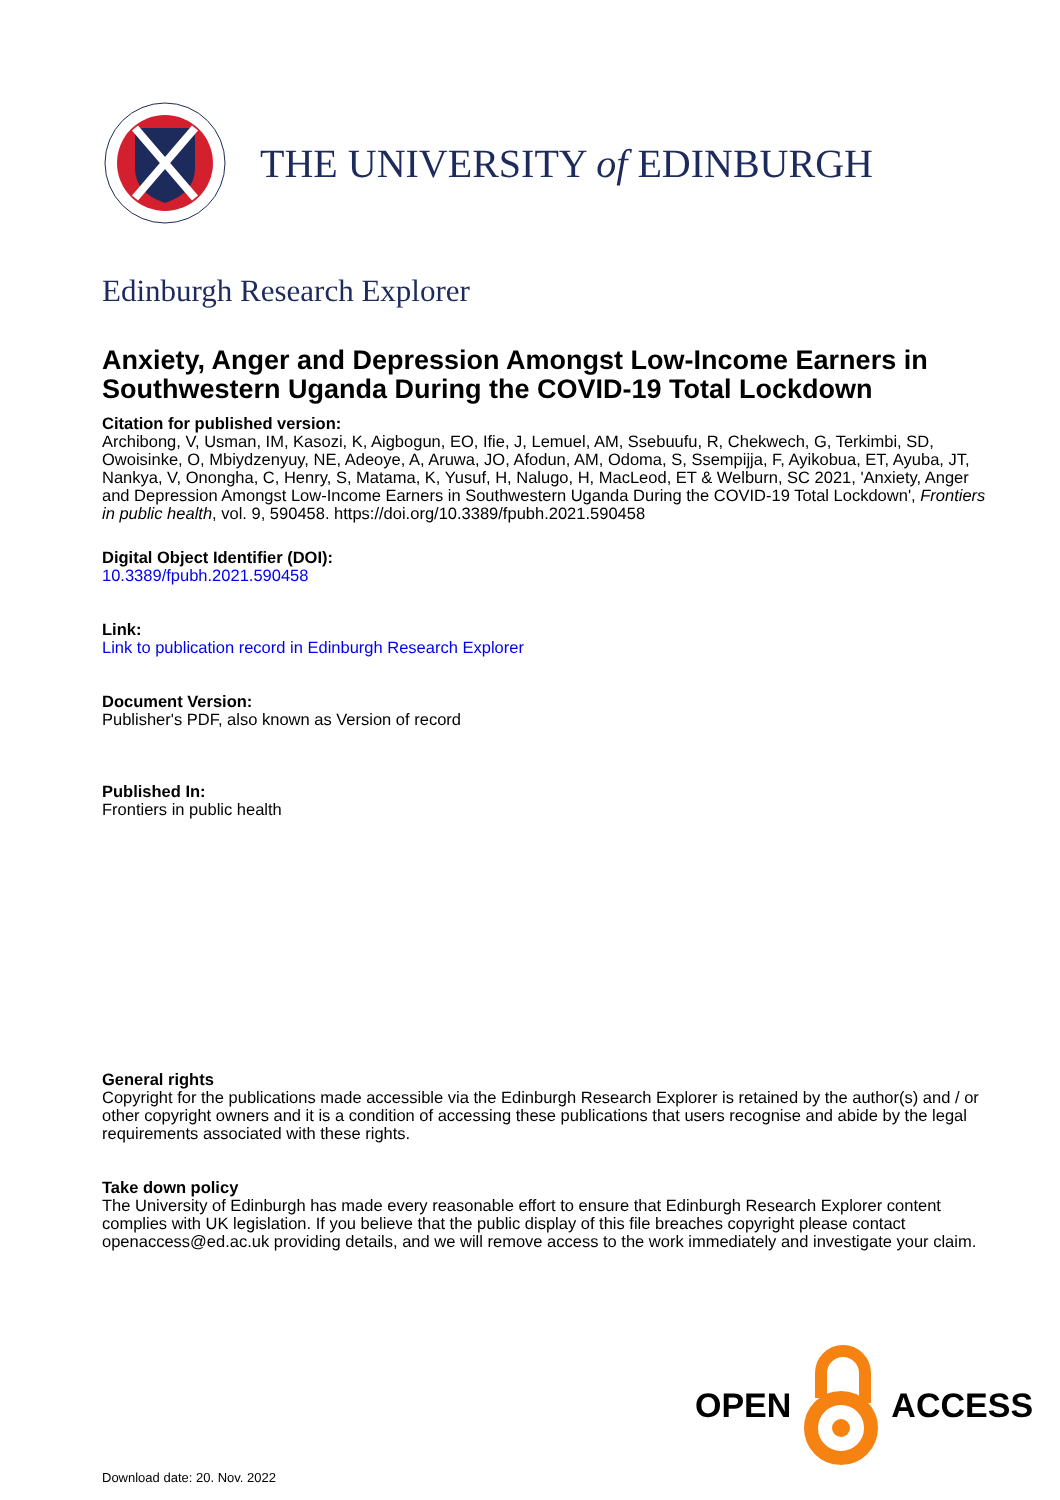THE UNIVERSITY of EDINBURGH
Edinburgh Research Explorer
Anxiety, Anger and Depression Amongst Low-Income Earners in Southwestern Uganda During the COVID-19 Total Lockdown
Citation for published version:
Archibong, V, Usman, IM, Kasozi, K, Aigbogun, EO, Ifie, J, Lemuel, AM, Ssebuufu, R, Chekwech, G, Terkimbi, SD, Owoisinke, O, Mbiydzenyuy, NE, Adeoye, A, Aruwa, JO, Afodun, AM, Odoma, S, Ssempijja, F, Ayikobua, ET, Ayuba, JT, Nankya, V, Onongha, C, Henry, S, Matama, K, Yusuf, H, Nalugo, H, MacLeod, ET & Welburn, SC 2021, 'Anxiety, Anger and Depression Amongst Low-Income Earners in Southwestern Uganda During the COVID-19 Total Lockdown', Frontiers in public health, vol. 9, 590458. https://doi.org/10.3389/fpubh.2021.590458
Digital Object Identifier (DOI):
10.3389/fpubh.2021.590458
Link:
Link to publication record in Edinburgh Research Explorer
Document Version:
Publisher's PDF, also known as Version of record
Published In:
Frontiers in public health
General rights
Copyright for the publications made accessible via the Edinburgh Research Explorer is retained by the author(s) and / or other copyright owners and it is a condition of accessing these publications that users recognise and abide by the legal requirements associated with these rights.
Take down policy
The University of Edinburgh has made every reasonable effort to ensure that Edinburgh Research Explorer content complies with UK legislation. If you believe that the public display of this file breaches copyright please contact openaccess@ed.ac.uk providing details, and we will remove access to the work immediately and investigate your claim.
OPEN ACCESS
Download date: 20. Nov. 2022